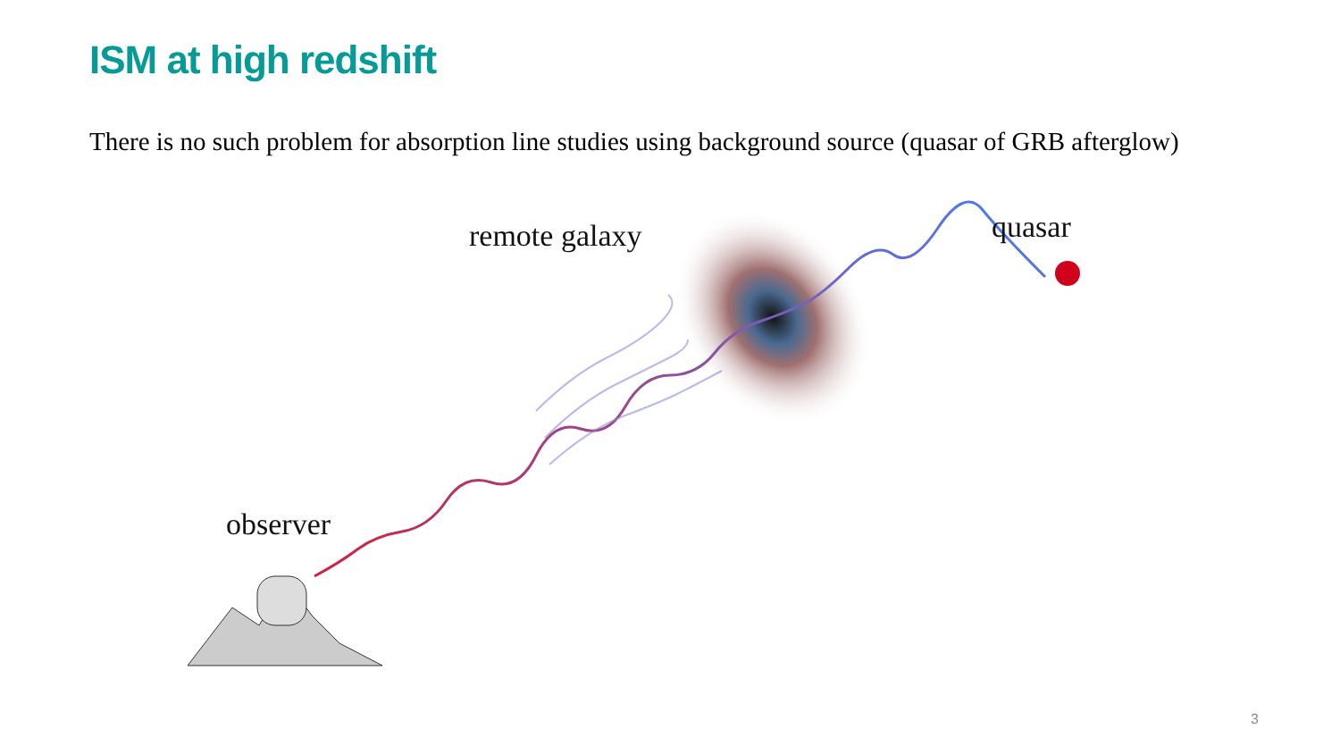ISM at high redshift
There is no such problem for absorption line studies using background source (quasar of GRB afterglow)
remote galaxy quasar
observer
3